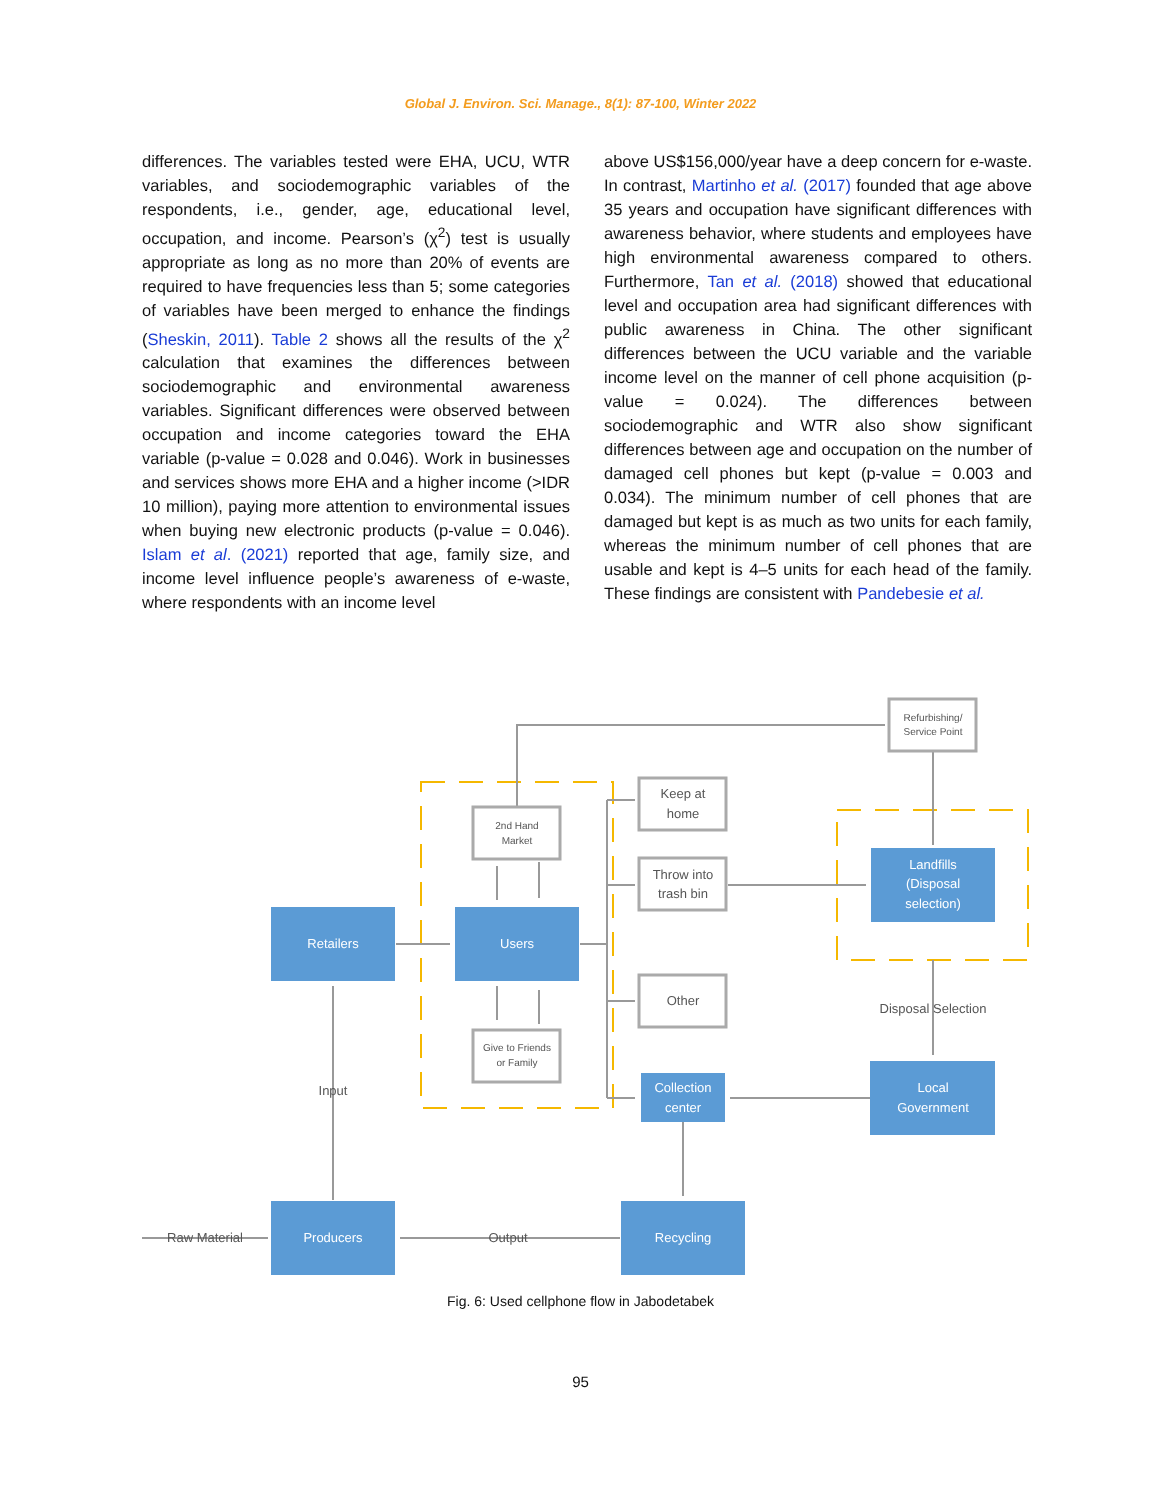Global J. Environ. Sci. Manage., 8(1): 87-100, Winter 2022
differences. The variables tested were EHA, UCU, WTR variables, and sociodemographic variables of the respondents, i.e., gender, age, educational level, occupation, and income. Pearson’s (χ<sup>2</sup>) test is usually appropriate as long as no more than 20% of events are required to have frequencies less than 5; some categories of variables have been merged to enhance the findings (Sheskin, 2011). Table 2 shows all the results of the χ<sup>2</sup> calculation that examines the differences between sociodemographic and environmental awareness variables. Significant differences were observed between occupation and income categories toward the EHA variable (p-value = 0.028 and 0.046). Work in businesses and services shows more EHA and a higher income (>IDR 10 million), paying more attention to environmental issues when buying new electronic products (p-value = 0.046). Islam et al. (2021) reported that age, family size, and income level influence people’s awareness of e-waste, where respondents with an income level
above US$156,000/year have a deep concern for e-waste. In contrast, Martinho et al. (2017) founded that age above 35 years and occupation have significant differences with awareness behavior, where students and employees have high environmental awareness compared to others. Furthermore, Tan et al. (2018) showed that educational level and occupation area had significant differences with public awareness in China. The other significant differences between the UCU variable and the variable income level on the manner of cell phone acquisition (p-value = 0.024). The differences between sociodemographic and WTR also show significant differences between age and occupation on the number of damaged cell phones but kept (p-value = 0.003 and 0.034). The minimum number of cell phones that are damaged but kept is as much as two units for each family, whereas the minimum number of cell phones that are usable and kept is 4–5 units for each head of the family. These findings are consistent with Pandebesie et al.
Retailers
Users
Landfills
(Disposal
selection)
Collection
center
Local
Government
Producers
Recycling
Refurbishing/
Service Point
2nd Hand
Market
Keep at
home
Throw into
trash bin
Other
Give to Friends
or Family
Disposal Selection
Input
Output
Raw Material
Fig. 6: Used cellphone flow in Jabodetabek
95